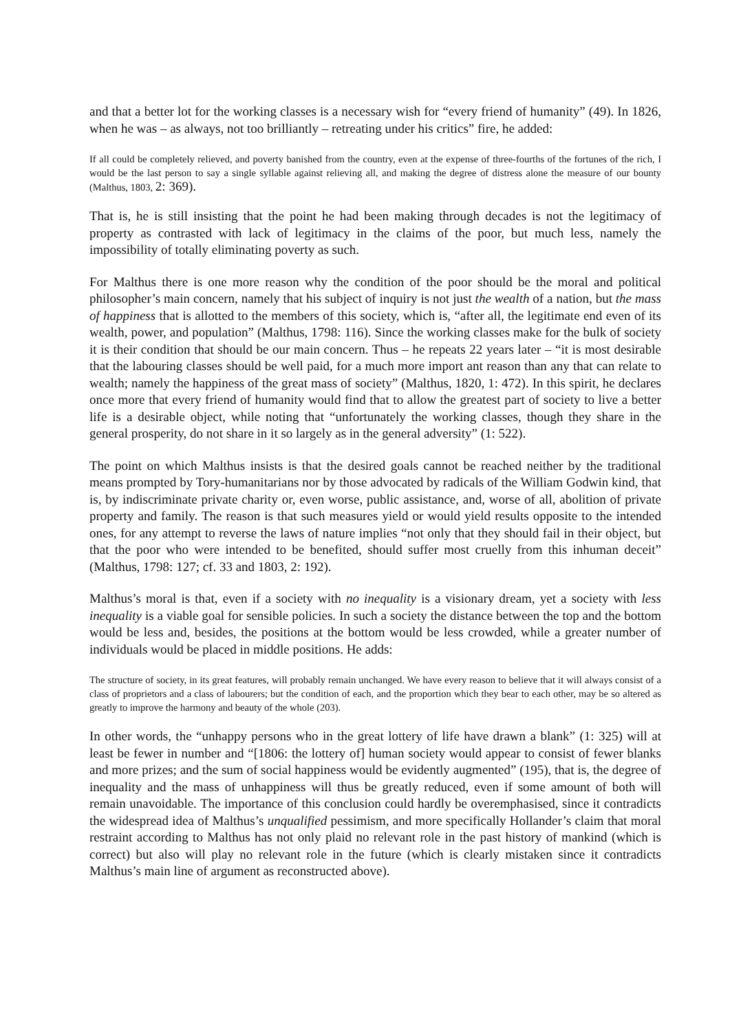and that a better lot for the working classes is a necessary wish for “every friend of humanity” (49). In 1826, when he was – as always, not too brilliantly – retreating under his critics” fire, he added:
If all could be completely relieved, and poverty banished from the country, even at the expense of three-fourths of the fortunes of the rich, I would be the last person to say a single syllable against relieving all, and making the degree of distress alone the measure of our bounty (Malthus, 1803, 2: 369).
That is, he is still insisting that the point he had been making through decades is not the legitimacy of property as contrasted with lack of legitimacy in the claims of the poor, but much less, namely the impossibility of totally eliminating poverty as such.
For Malthus there is one more reason why the condition of the poor should be the moral and political philosopher’s main concern, namely that his subject of inquiry is not just the wealth of a nation, but the mass of happiness that is allotted to the members of this society, which is, “after all, the legitimate end even of its wealth, power, and population” (Malthus, 1798: 116). Since the working classes make for the bulk of society it is their condition that should be our main concern. Thus – he repeats 22 years later – “it is most desirable that the labouring classes should be well paid, for a much more import ant reason than any that can relate to wealth; namely the happiness of the great mass of society” (Malthus, 1820, 1: 472). In this spirit, he declares once more that every friend of humanity would find that to allow the greatest part of society to live a better life is a desirable object, while noting that “unfortunately the working classes, though they share in the general prosperity, do not share in it so largely as in the general adversity” (1: 522).
The point on which Malthus insists is that the desired goals cannot be reached neither by the traditional means prompted by Tory-humanitarians nor by those advocated by radicals of the William Godwin kind, that is, by indiscriminate private charity or, even worse, public assistance, and, worse of all, abolition of private property and family. The reason is that such measures yield or would yield results opposite to the intended ones, for any attempt to reverse the laws of nature implies “not only that they should fail in their object, but that the poor who were intended to be benefited, should suffer most cruelly from this inhuman deceit” (Malthus, 1798: 127; cf. 33 and 1803, 2: 192).
Malthus’s moral is that, even if a society with no inequality is a visionary dream, yet a society with less inequality is a viable goal for sensible policies. In such a society the distance between the top and the bottom would be less and, besides, the positions at the bottom would be less crowded, while a greater number of individuals would be placed in middle positions. He adds:
The structure of society, in its great features, will probably remain unchanged. We have every reason to believe that it will always consist of a class of proprietors and a class of labourers; but the condition of each, and the proportion which they bear to each other, may be so altered as greatly to improve the harmony and beauty of the whole (203).
In other words, the “unhappy persons who in the great lottery of life have drawn a blank” (1: 325) will at least be fewer in number and “[1806: the lottery of] human society would appear to consist of fewer blanks and more prizes; and the sum of social happiness would be evidently augmented” (195), that is, the degree of inequality and the mass of unhappiness will thus be greatly reduced, even if some amount of both will remain unavoidable. The importance of this conclusion could hardly be overemphasised, since it contradicts the widespread idea of Malthus’s unqualified pessimism, and more specifically Hollander’s claim that moral restraint according to Malthus has not only plaid no relevant role in the past history of mankind (which is correct) but also will play no relevant role in the future (which is clearly mistaken since it contradicts Malthus’s main line of argument as reconstructed above).